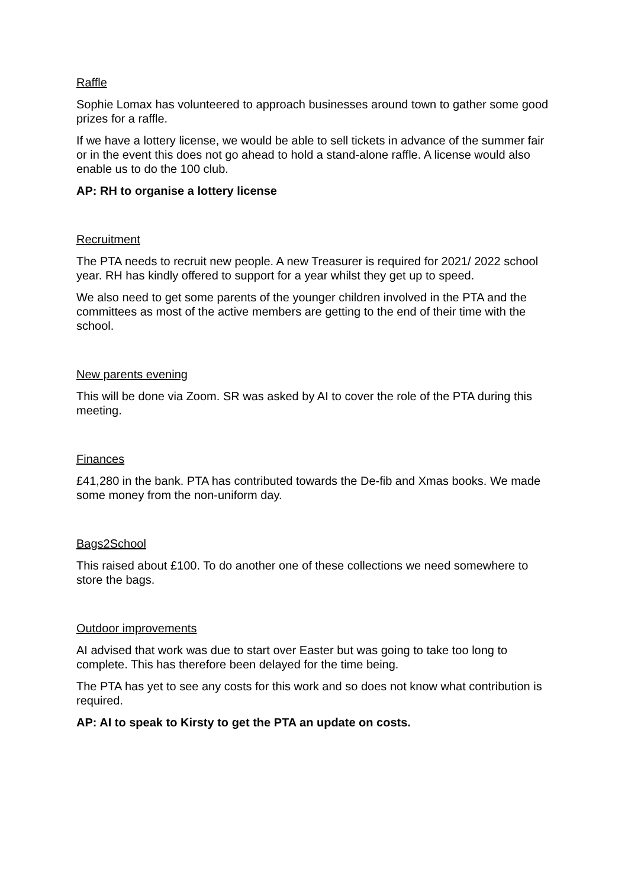Raffle
Sophie Lomax has volunteered to approach businesses around town to gather some good prizes for a raffle.
If we have a lottery license, we would be able to sell tickets in advance of the summer fair or in the event this does not go ahead to hold a stand-alone raffle. A license would also enable us to do the 100 club.
AP: RH to organise a lottery license
Recruitment
The PTA needs to recruit new people. A new Treasurer is required for 2021/ 2022 school year. RH has kindly offered to support for a year whilst they get up to speed.
We also need to get some parents of the younger children involved in the PTA and the committees as most of the active members are getting to the end of their time with the school.
New parents evening
This will be done via Zoom. SR was asked by AI to cover the role of the PTA during this meeting.
Finances
£41,280 in the bank. PTA has contributed towards the De-fib and Xmas books. We made some money from the non-uniform day.
Bags2School
This raised about £100. To do another one of these collections we need somewhere to store the bags.
Outdoor improvements
AI advised that work was due to start over Easter but was going to take too long to complete. This has therefore been delayed for the time being.
The PTA has yet to see any costs for this work and so does not know what contribution is required.
AP: AI to speak to Kirsty to get the PTA an update on costs.